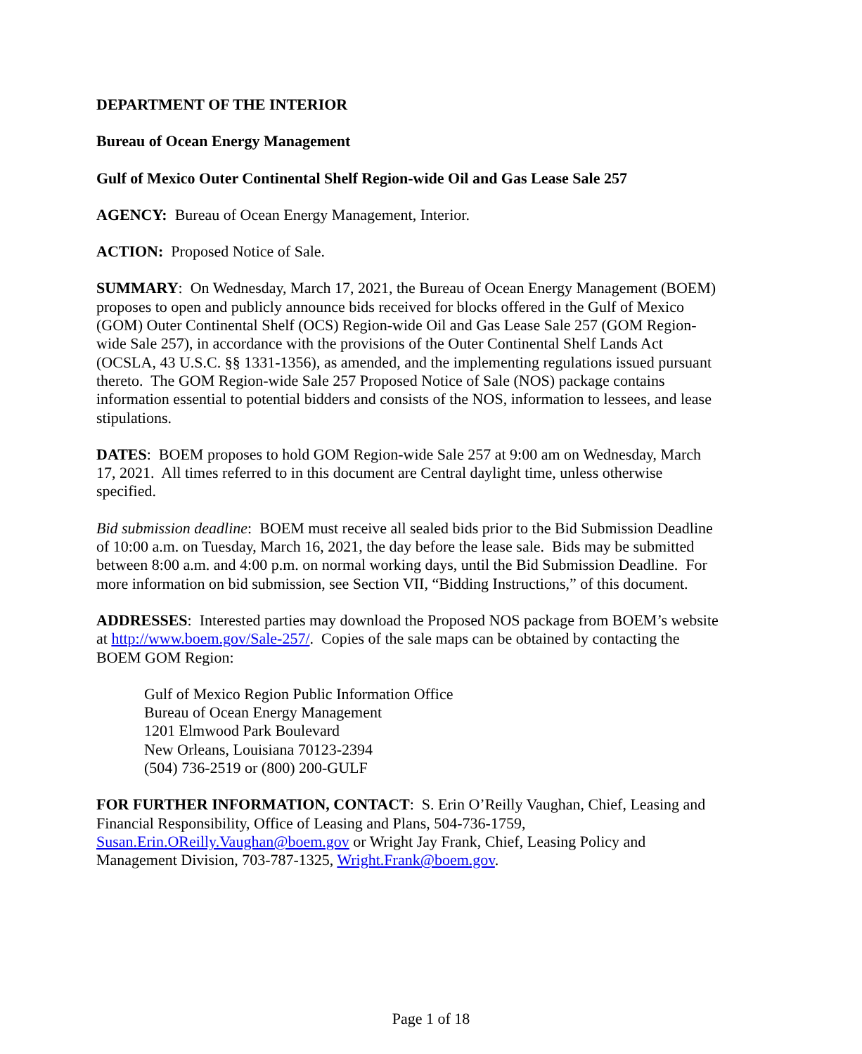DEPARTMENT OF THE INTERIOR
Bureau of Ocean Energy Management
Gulf of Mexico Outer Continental Shelf Region-wide Oil and Gas Lease Sale 257
AGENCY: Bureau of Ocean Energy Management, Interior.
ACTION: Proposed Notice of Sale.
SUMMARY: On Wednesday, March 17, 2021, the Bureau of Ocean Energy Management (BOEM) proposes to open and publicly announce bids received for blocks offered in the Gulf of Mexico (GOM) Outer Continental Shelf (OCS) Region-wide Oil and Gas Lease Sale 257 (GOM Region-wide Sale 257), in accordance with the provisions of the Outer Continental Shelf Lands Act (OCSLA, 43 U.S.C. §§ 1331-1356), as amended, and the implementing regulations issued pursuant thereto. The GOM Region-wide Sale 257 Proposed Notice of Sale (NOS) package contains information essential to potential bidders and consists of the NOS, information to lessees, and lease stipulations.
DATES: BOEM proposes to hold GOM Region-wide Sale 257 at 9:00 am on Wednesday, March 17, 2021. All times referred to in this document are Central daylight time, unless otherwise specified.
Bid submission deadline: BOEM must receive all sealed bids prior to the Bid Submission Deadline of 10:00 a.m. on Tuesday, March 16, 2021, the day before the lease sale. Bids may be submitted between 8:00 a.m. and 4:00 p.m. on normal working days, until the Bid Submission Deadline. For more information on bid submission, see Section VII, “Bidding Instructions,” of this document.
ADDRESSES: Interested parties may download the Proposed NOS package from BOEM’s website at http://www.boem.gov/Sale-257/. Copies of the sale maps can be obtained by contacting the BOEM GOM Region:
Gulf of Mexico Region Public Information Office
Bureau of Ocean Energy Management
1201 Elmwood Park Boulevard
New Orleans, Louisiana 70123-2394
(504) 736-2519 or (800) 200-GULF
FOR FURTHER INFORMATION, CONTACT: S. Erin O’Reilly Vaughan, Chief, Leasing and Financial Responsibility, Office of Leasing and Plans, 504-736-1759, Susan.Erin.OReilly.Vaughan@boem.gov or Wright Jay Frank, Chief, Leasing Policy and Management Division, 703-787-1325, Wright.Frank@boem.gov.
Page 1 of 18